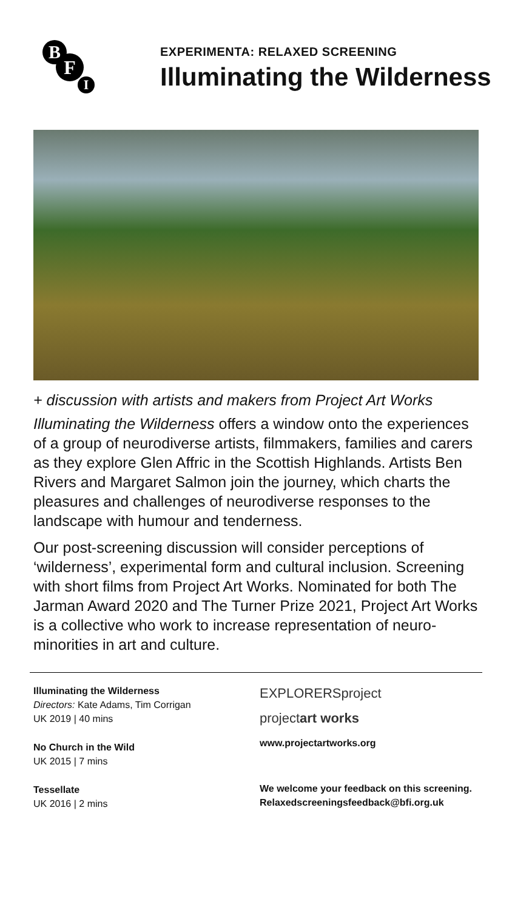B
F
I
EXPERIMENTA: RELAXED SCREENING
Illuminating the Wilderness
+ discussion with artists and makers from Project Art Works
Illuminating the Wilderness offers a window onto the experiences of a group of neurodiverse artists, filmmakers, families and carers as they explore Glen Affric in the Scottish Highlands. Artists Ben Rivers and Margaret Salmon join the journey, which charts the pleasures and challenges of neurodiverse responses to the landscape with humour and tenderness.
Our post-screening discussion will consider perceptions of ‘wilderness’, experimental form and cultural inclusion. Screening with short films from Project Art Works. Nominated for both The Jarman Award 2020 and The Turner Prize 2021, Project Art Works is a collective who work to increase representation of neuro-minorities in art and culture.
Illuminating the Wilderness
Directors: Kate Adams, Tim Corrigan
UK 2019 | 40 mins
No Church in the Wild
UK 2015 | 7 mins
Tessellate
UK 2016 | 2 mins
EXPLORERSproject
projectart works
www.projectartworks.org
We welcome your feedback on this screening.
Relaxedscreeningsfeedback@bfi.org.uk